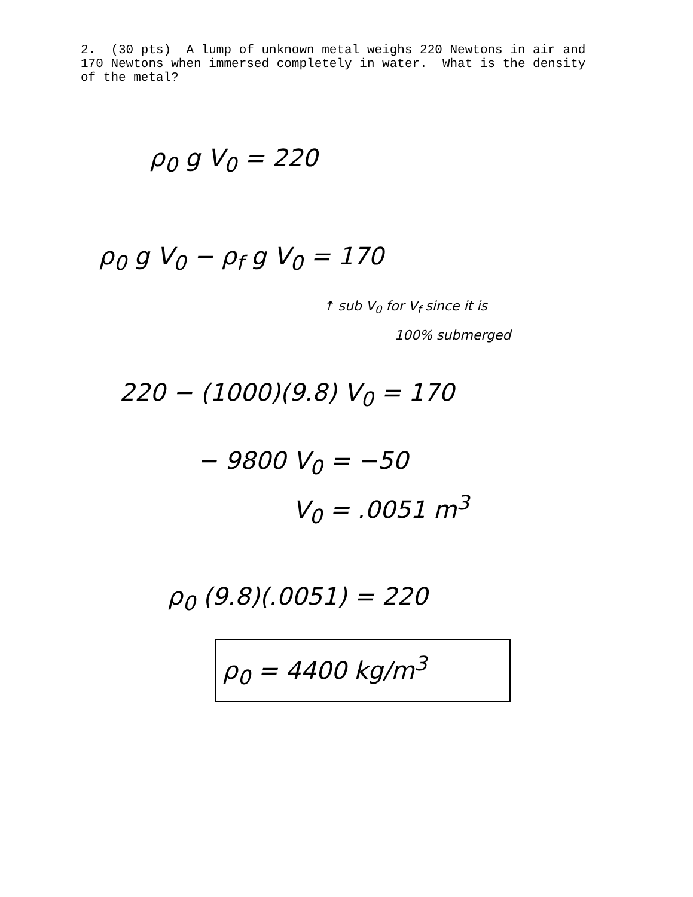2. (30 pts) A lump of unknown metal weighs 220 Newtons in air and 170 Newtons when immersed completely in water. What is the density of the metal?
ρ<sub>0</sub> g V<sub>0</sub> = 220
ρ<sub>0</sub> g V<sub>0</sub> − ρ<sub>f</sub> g V<sub>0</sub> = 170
↑ sub V<sub>0</sub> for V<sub>f</sub> since it is
100% submerged
220 − (1000)(9.8) V<sub>0</sub> = 170
− 9800 V<sub>0</sub> = −50
V<sub>0</sub> = .0051 m<sup>3</sup>
ρ<sub>0</sub> (9.8)(.0051) = 220
ρ<sub>0</sub> = 4400 kg/m<sup>3</sup>